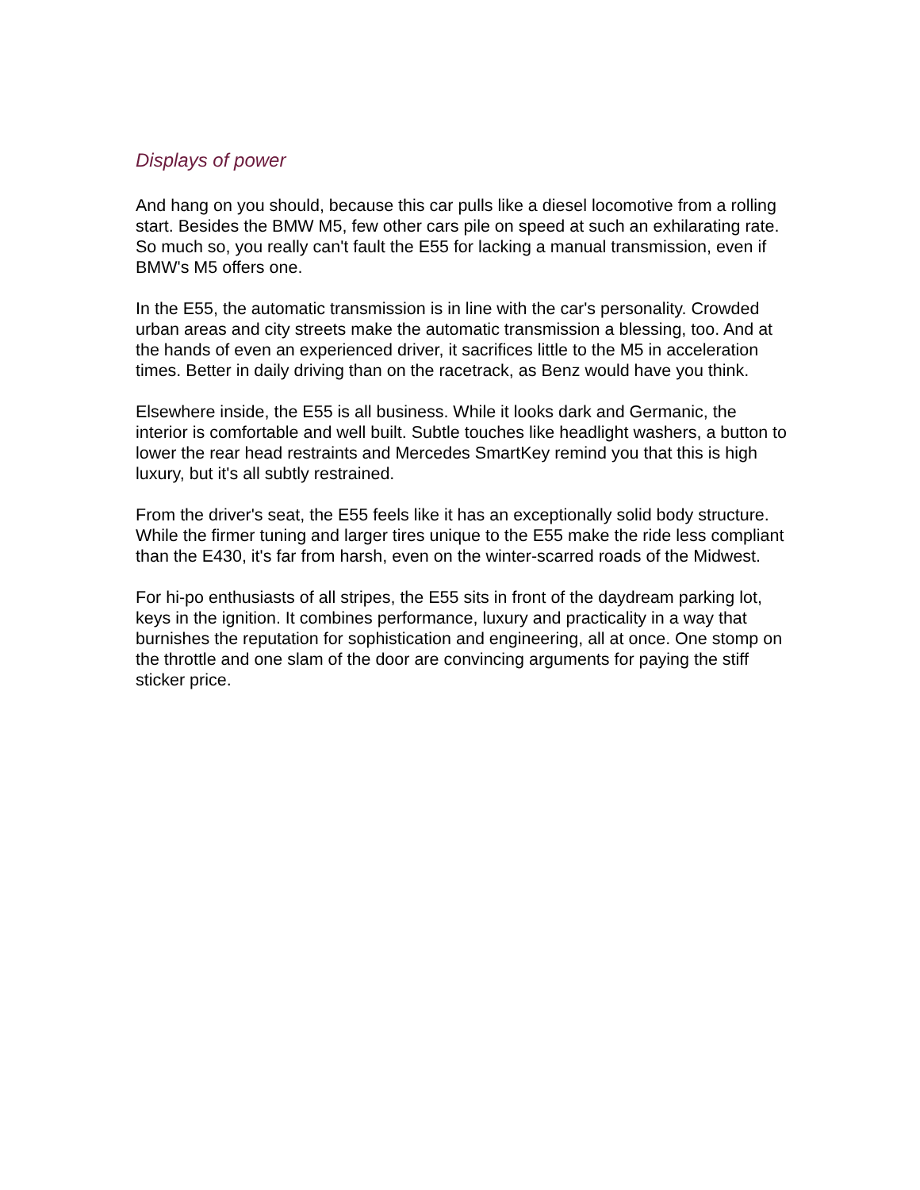Displays of power
And hang on you should, because this car pulls like a diesel locomotive from a rolling start. Besides the BMW M5, few other cars pile on speed at such an exhilarating rate. So much so, you really can't fault the E55 for lacking a manual transmission, even if BMW's M5 offers one.
In the E55, the automatic transmission is in line with the car's personality. Crowded urban areas and city streets make the automatic transmission a blessing, too. And at the hands of even an experienced driver, it sacrifices little to the M5 in acceleration times. Better in daily driving than on the racetrack, as Benz would have you think.
Elsewhere inside, the E55 is all business. While it looks dark and Germanic, the interior is comfortable and well built. Subtle touches like headlight washers, a button to lower the rear head restraints and Mercedes SmartKey remind you that this is high luxury, but it's all subtly restrained.
From the driver's seat, the E55 feels like it has an exceptionally solid body structure. While the firmer tuning and larger tires unique to the E55 make the ride less compliant than the E430, it's far from harsh, even on the winter-scarred roads of the Midwest.
For hi-po enthusiasts of all stripes, the E55 sits in front of the daydream parking lot, keys in the ignition. It combines performance, luxury and practicality in a way that burnishes the reputation for sophistication and engineering, all at once. One stomp on the throttle and one slam of the door are convincing arguments for paying the stiff sticker price.